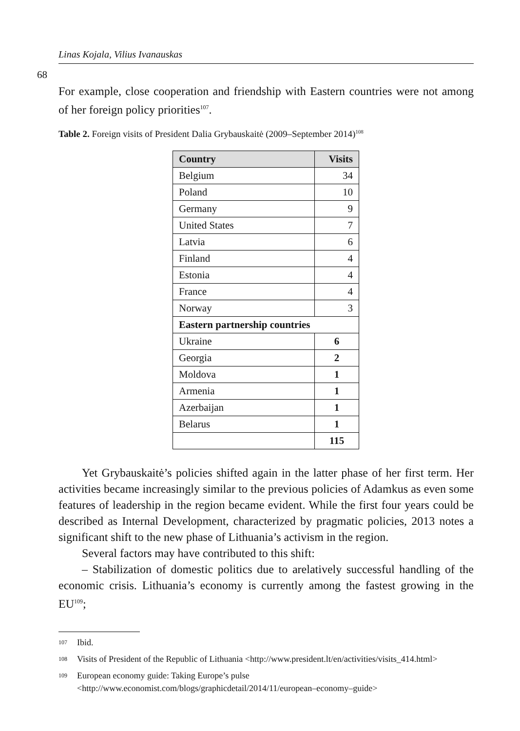Linas Kojala, Vilius Ivanauskas
68
For example, close cooperation and friendship with Eastern countries were not among of her foreign policy priorities<sup>107</sup>.
Table 2. Foreign visits of President Dalia Grybauskaitė (2009–September 2014)<sup>108</sup>
| Country | Visits |
| --- | --- |
| Belgium | 34 |
| Poland | 10 |
| Germany | 9 |
| United States | 7 |
| Latvia | 6 |
| Finland | 4 |
| Estonia | 4 |
| France | 4 |
| Norway | 3 |
| Eastern partnership countries | |
| Ukraine | 6 |
| Georgia | 2 |
| Moldova | 1 |
| Armenia | 1 |
| Azerbaijan | 1 |
| Belarus | 1 |
| | 115 |
Yet Grybauskaitė’s policies shifted again in the latter phase of her first term. Her activities became increasingly similar to the previous policies of Adamkus as even some features of leadership in the region became evident. While the first four years could be described as Internal Development, characterized by pragmatic policies, 2013 notes a significant shift to the new phase of Lithuania’s activism in the region.
Several factors may have contributed to this shift:
– Stabilization of domestic politics due to arelatively successful handling of the economic crisis. Lithuania’s economy is currently among the fastest growing in the EU<sup>109</sup>;
107 Ibid.
108 Visits of President of the Republic of Lithuania <http://www.president.lt/en/activities/visits_414.html>
109 European economy guide: Taking Europe’s pulse <http://www.economist.com/blogs/graphicdetail/2014/11/european–economy–guide>